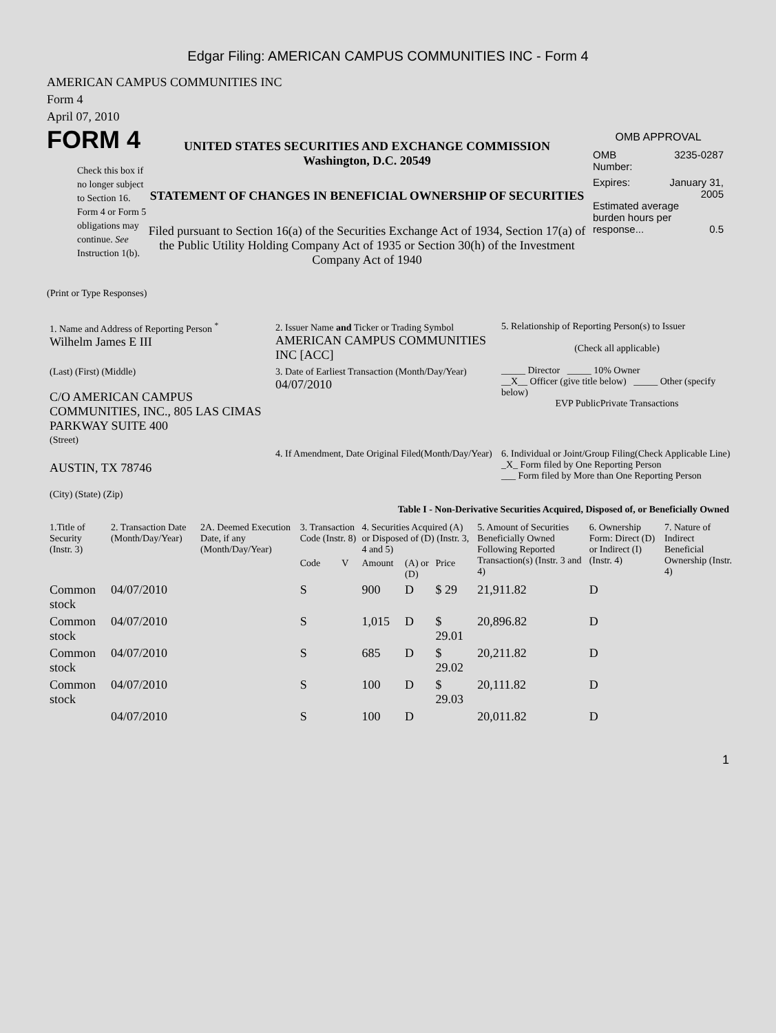Edgar Filing: AMERICAN CAMPUS COMMUNITIES INC - Form 4
AMERICAN CAMPUS COMMUNITIES INC
Form 4
April 07, 2010
FORM 4
Check this box if no longer subject to Section 16. Form 4 or Form 5 obligations may continue. See Instruction 1(b).
UNITED STATES SECURITIES AND EXCHANGE COMMISSION
Washington, D.C. 20549
STATEMENT OF CHANGES IN BENEFICIAL OWNERSHIP OF SECURITIES
Filed pursuant to Section 16(a) of the Securities Exchange Act of 1934, Section 17(a) of the Public Utility Holding Company Act of 1935 or Section 30(h) of the Investment Company Act of 1940
OMB APPROVAL
OMB
Number: 3235-0287
Expires: January 31,
2005
Estimated average burden hours per response... 0.5
(Print or Type Responses)
| 1. Name and Address of Reporting Person <sup>*</sup> Wilhelm James E III | 2. Issuer Name and Ticker or Trading Symbol AMERICAN CAMPUS COMMUNITIES INC [ACC] | 5. Relationship of Reporting Person(s) to Issuer (Check all applicable) _____ Director _____ 10% Owner __X__ Officer (give title below) _____ Other (specify below) EVP PublicPrivate Transactions |
| (Last) (First) (Middle) C/O AMERICAN CAMPUS COMMUNITIES, INC., 805 LAS CIMAS PARKWAY SUITE 400 (Street) | 3. Date of Earliest Transaction (Month/Day/Year) 04/07/2010 | |
| AUSTIN, TX 78746 (City) (State) (Zip) | 4. If Amendment, Date Original Filed(Month/Day/Year) | 6. Individual or Joint/Group Filing(Check Applicable Line) _X_ Form filed by One Reporting Person ___ Form filed by More than One Reporting Person |
Table I - Non-Derivative Securities Acquired, Disposed of, or Beneficially Owned
| 1.Title of Security (Instr. 3) | 2. Transaction Date (Month/Day/Year) | 2A. Deemed Execution Date, if any (Month/Day/Year) | 3. Transaction Code (Instr. 8) | | 4. Securities Acquired (A) or Disposed of (D) (Instr. 3, 4 and 5) | | | 5. Amount of Securities Beneficially Owned Following Reported Transaction(s) (Instr. 3 and 4) | 6. Ownership Form: Direct (D) or Indirect (I) (Instr. 4) | 7. Nature of Indirect Beneficial Ownership (Instr. 4) |
| --- | --- | --- | --- | --- | --- | --- | --- | --- | --- | --- |
| | | | Code | V | Amount | (A) or (D) | Price | | | |
| Common stock | 04/07/2010 | | S | | 900 | D | $ 29 | 21,911.82 | D | |
| Common stock | 04/07/2010 | | S | | 1,015 | D | $ 29.01 | 20,896.82 | D | |
| Common stock | 04/07/2010 | | S | | 685 | D | $ 29.02 | 20,211.82 | D | |
| Common stock | 04/07/2010 | | S | | 100 | D | $ 29.03 | 20,111.82 | D | |
| | 04/07/2010 | | S | | 100 | D | | 20,011.82 | D | |
1